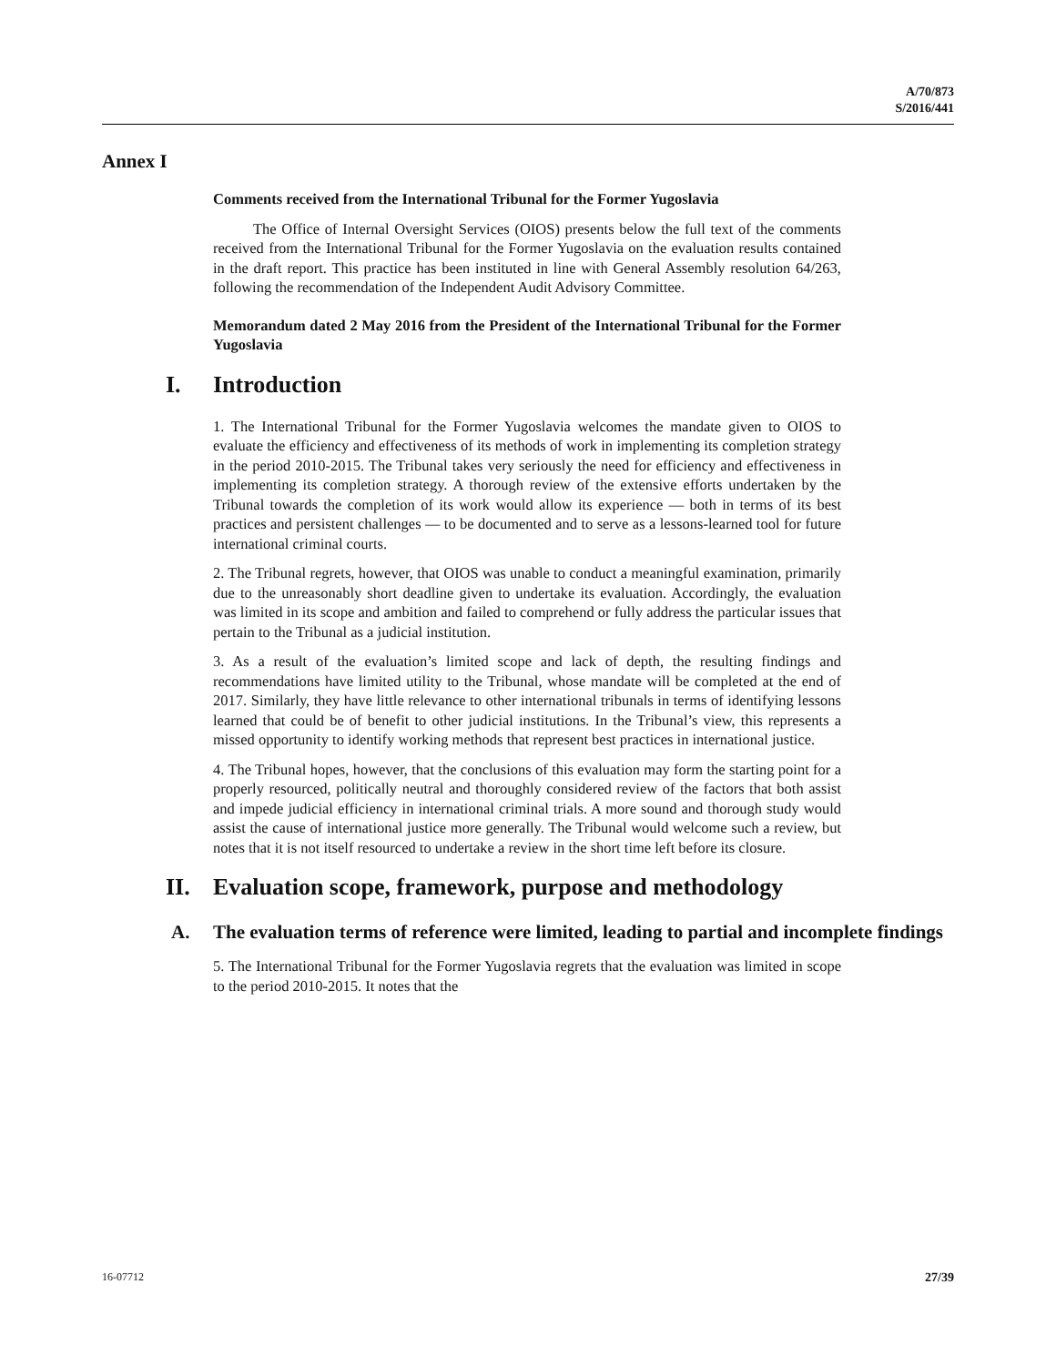A/70/873
S/2016/441
Annex I
Comments received from the International Tribunal for the Former Yugoslavia
The Office of Internal Oversight Services (OIOS) presents below the full text of the comments received from the International Tribunal for the Former Yugoslavia on the evaluation results contained in the draft report. This practice has been instituted in line with General Assembly resolution 64/263, following the recommendation of the Independent Audit Advisory Committee.
Memorandum dated 2 May 2016 from the President of the International Tribunal for the Former Yugoslavia
I. Introduction
1. The International Tribunal for the Former Yugoslavia welcomes the mandate given to OIOS to evaluate the efficiency and effectiveness of its methods of work in implementing its completion strategy in the period 2010-2015. The Tribunal takes very seriously the need for efficiency and effectiveness in implementing its completion strategy. A thorough review of the extensive efforts undertaken by the Tribunal towards the completion of its work would allow its experience — both in terms of its best practices and persistent challenges — to be documented and to serve as a lessons-learned tool for future international criminal courts.
2. The Tribunal regrets, however, that OIOS was unable to conduct a meaningful examination, primarily due to the unreasonably short deadline given to undertake its evaluation. Accordingly, the evaluation was limited in its scope and ambition and failed to comprehend or fully address the particular issues that pertain to the Tribunal as a judicial institution.
3. As a result of the evaluation’s limited scope and lack of depth, the resulting findings and recommendations have limited utility to the Tribunal, whose mandate will be completed at the end of 2017. Similarly, they have little relevance to other international tribunals in terms of identifying lessons learned that could be of benefit to other judicial institutions. In the Tribunal’s view, this represents a missed opportunity to identify working methods that represent best practices in international justice.
4. The Tribunal hopes, however, that the conclusions of this evaluation may form the starting point for a properly resourced, politically neutral and thoroughly considered review of the factors that both assist and impede judicial efficiency in international criminal trials. A more sound and thorough study would assist the cause of international justice more generally. The Tribunal would welcome such a review, but notes that it is not itself resourced to undertake a review in the short time left before its closure.
II. Evaluation scope, framework, purpose and methodology
A. The evaluation terms of reference were limited, leading to partial and incomplete findings
5. The International Tribunal for the Former Yugoslavia regrets that the evaluation was limited in scope to the period 2010-2015. It notes that the
16-07712 27/39